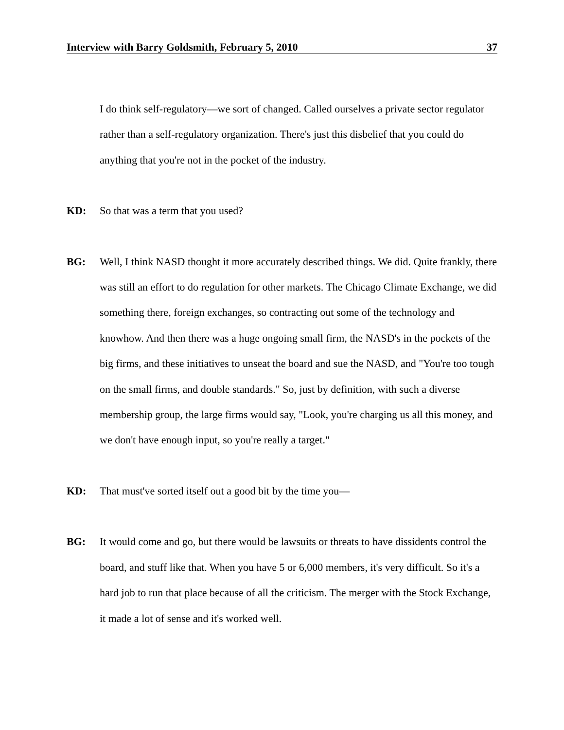Interview with Barry Goldsmith, February 5, 2010 37
I do think self-regulatory—we sort of changed. Called ourselves a private sector regulator rather than a self-regulatory organization. There's just this disbelief that you could do anything that you're not in the pocket of the industry.
KD: So that was a term that you used?
BG: Well, I think NASD thought it more accurately described things. We did. Quite frankly, there was still an effort to do regulation for other markets. The Chicago Climate Exchange, we did something there, foreign exchanges, so contracting out some of the technology and knowhow. And then there was a huge ongoing small firm, the NASD's in the pockets of the big firms, and these initiatives to unseat the board and sue the NASD, and "You're too tough on the small firms, and double standards." So, just by definition, with such a diverse membership group, the large firms would say, "Look, you're charging us all this money, and we don't have enough input, so you're really a target."
KD: That must've sorted itself out a good bit by the time you—
BG: It would come and go, but there would be lawsuits or threats to have dissidents control the board, and stuff like that. When you have 5 or 6,000 members, it's very difficult. So it's a hard job to run that place because of all the criticism. The merger with the Stock Exchange, it made a lot of sense and it's worked well.